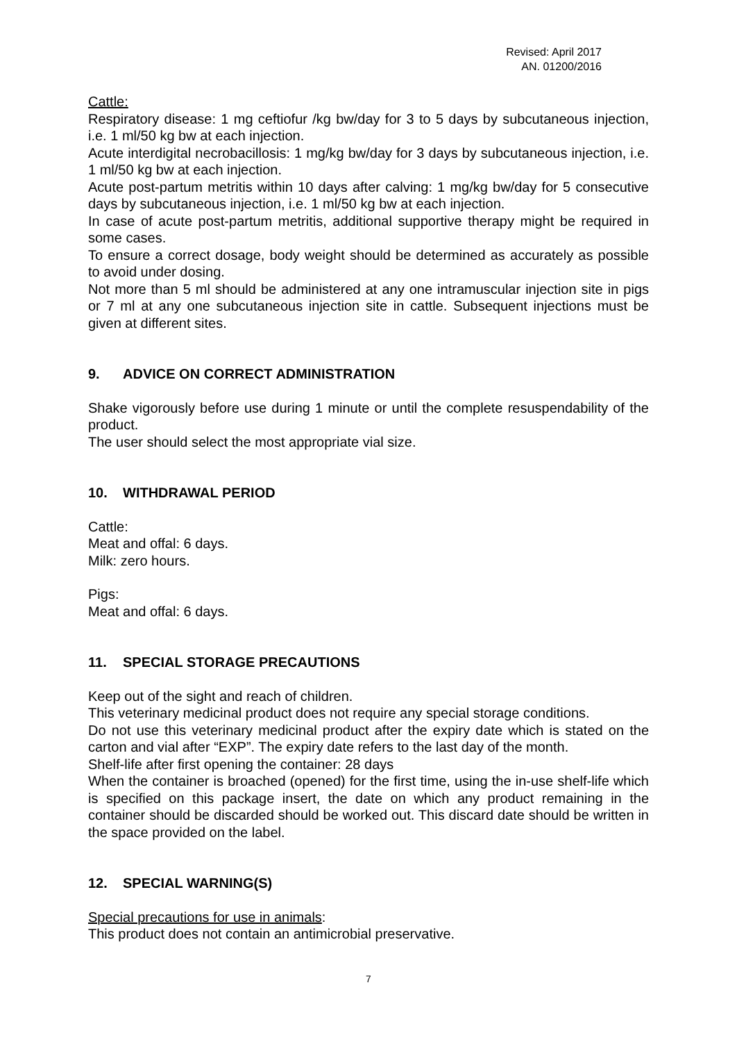Revised: April 2017
AN. 01200/2016
Cattle:
Respiratory disease: 1 mg ceftiofur /kg bw/day for 3 to 5 days by subcutaneous injection, i.e. 1 ml/50 kg bw at each injection.
Acute interdigital necrobacillosis: 1 mg/kg bw/day for 3 days by subcutaneous injection, i.e. 1 ml/50 kg bw at each injection.
Acute post-partum metritis within 10 days after calving: 1 mg/kg bw/day for 5 consecutive days by subcutaneous injection, i.e. 1 ml/50 kg bw at each injection.
In case of acute post-partum metritis, additional supportive therapy might be required in some cases.
To ensure a correct dosage, body weight should be determined as accurately as possible to avoid under dosing.
Not more than 5 ml should be administered at any one intramuscular injection site in pigs or 7 ml at any one subcutaneous injection site in cattle. Subsequent injections must be given at different sites.
9. ADVICE ON CORRECT ADMINISTRATION
Shake vigorously before use during 1 minute or until the complete resuspendability of the product.
The user should select the most appropriate vial size.
10. WITHDRAWAL PERIOD
Cattle:
Meat and offal: 6 days.
Milk: zero hours.
Pigs:
Meat and offal: 6 days.
11. SPECIAL STORAGE PRECAUTIONS
Keep out of the sight and reach of children.
This veterinary medicinal product does not require any special storage conditions.
Do not use this veterinary medicinal product after the expiry date which is stated on the carton and vial after “EXP”. The expiry date refers to the last day of the month.
Shelf-life after first opening the container: 28 days
When the container is broached (opened) for the first time, using the in-use shelf-life which is specified on this package insert, the date on which any product remaining in the container should be discarded should be worked out. This discard date should be written in the space provided on the label.
12. SPECIAL WARNING(S)
Special precautions for use in animals:
This product does not contain an antimicrobial preservative.
7